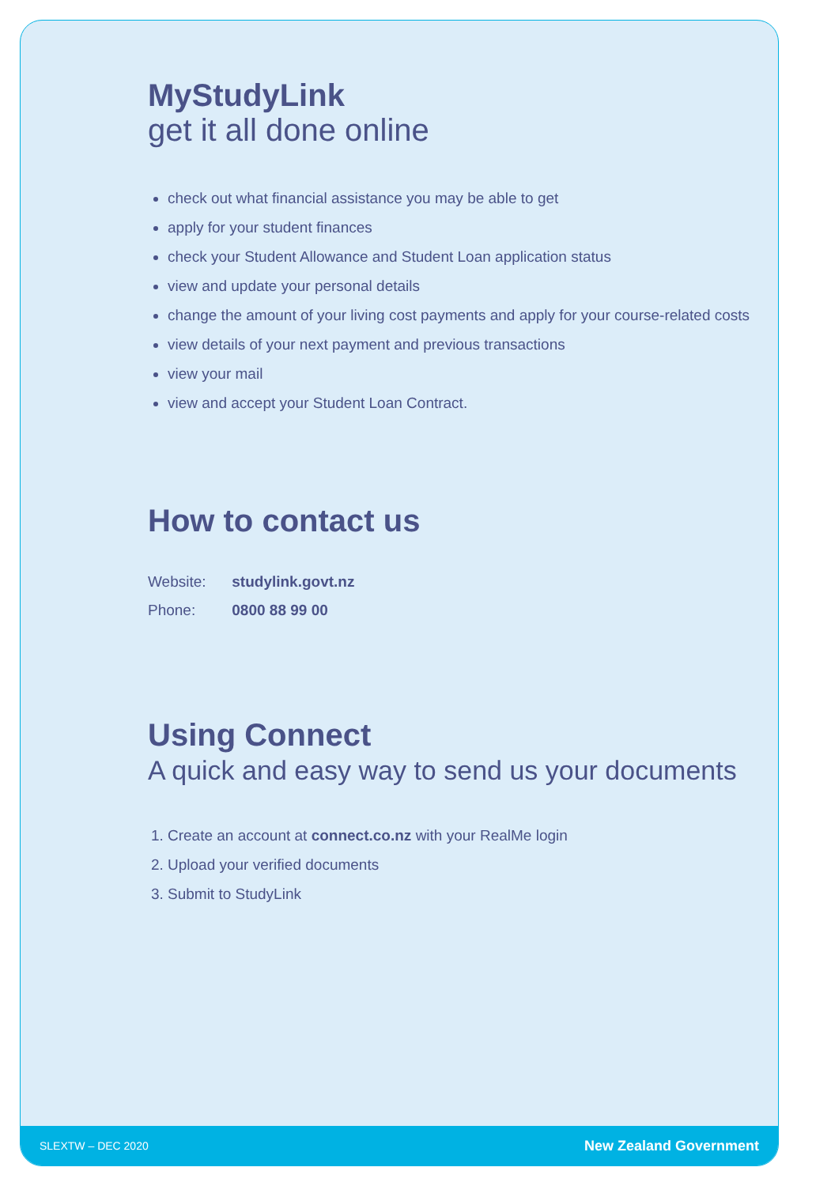MyStudyLink
get it all done online
check out what financial assistance you may be able to get
apply for your student finances
check your Student Allowance and Student Loan application status
view and update your personal details
change the amount of your living cost payments and apply for your course-related costs
view details of your next payment and previous transactions
view your mail
view and accept your Student Loan Contract.
How to contact us
Website: studylink.govt.nz
Phone: 0800 88 99 00
Using Connect
A quick and easy way to send us your documents
1. Create an account at connect.co.nz with your RealMe login
2. Upload your verified documents
3. Submit to StudyLink
SLEXTW – DEC 2020 New Zealand Government